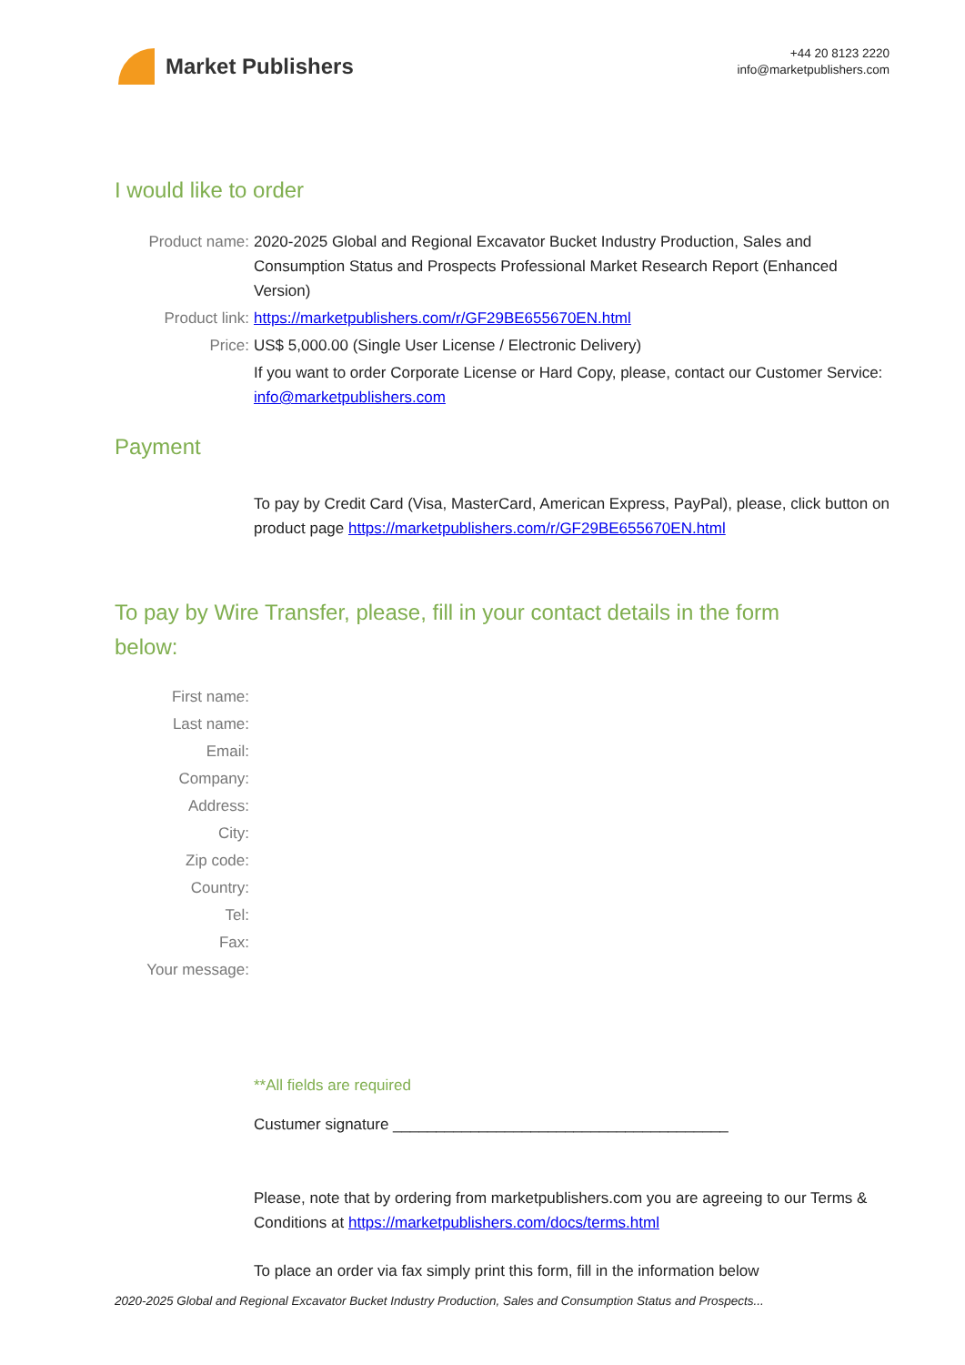Market Publishers
+44 20 8123 2220
info@marketpublishers.com
I would like to order
Product name: 2020-2025 Global and Regional Excavator Bucket Industry Production, Sales and Consumption Status and Prospects Professional Market Research Report (Enhanced Version)
Product link: https://marketpublishers.com/r/GF29BE655670EN.html
Price: US$ 5,000.00 (Single User License / Electronic Delivery)
If you want to order Corporate License or Hard Copy, please, contact our Customer Service:
info@marketpublishers.com
Payment
To pay by Credit Card (Visa, MasterCard, American Express, PayPal), please, click button on product page https://marketpublishers.com/r/GF29BE655670EN.html
To pay by Wire Transfer, please, fill in your contact details in the form below:
First name:
Last name:
Email:
Company:
Address:
City:
Zip code:
Country:
Tel:
Fax:
Your message:
**All fields are required
Custumer signature _______________________________________
Please, note that by ordering from marketpublishers.com you are agreeing to our Terms & Conditions at https://marketpublishers.com/docs/terms.html
To place an order via fax simply print this form, fill in the information below
2020-2025 Global and Regional Excavator Bucket Industry Production, Sales and Consumption Status and Prospects...